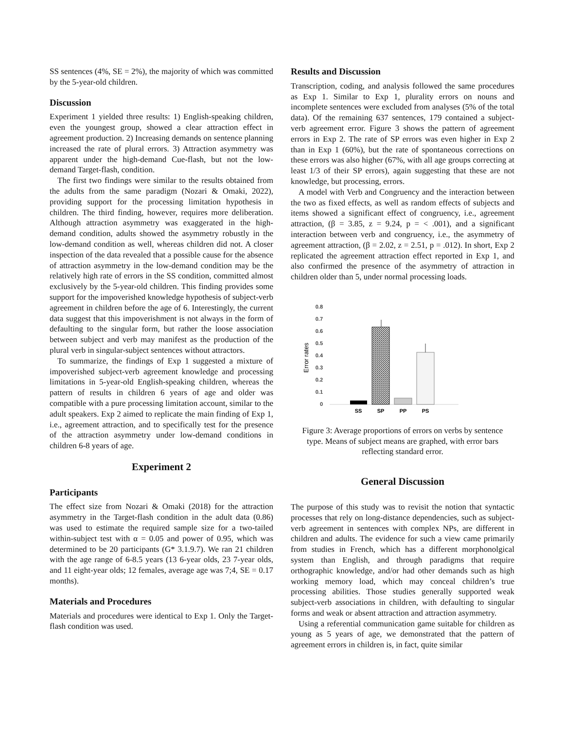SS sentences (4%, SE = 2%), the majority of which was committed by the 5-year-old children.
Discussion
Experiment 1 yielded three results: 1) English-speaking children, even the youngest group, showed a clear attraction effect in agreement production. 2) Increasing demands on sentence planning increased the rate of plural errors. 3) Attraction asymmetry was apparent under the high-demand Cue-flash, but not the low-demand Target-flash, condition.
The first two findings were similar to the results obtained from the adults from the same paradigm (Nozari & Omaki, 2022), providing support for the processing limitation hypothesis in children. The third finding, however, requires more deliberation. Although attraction asymmetry was exaggerated in the high-demand condition, adults showed the asymmetry robustly in the low-demand condition as well, whereas children did not. A closer inspection of the data revealed that a possible cause for the absence of attraction asymmetry in the low-demand condition may be the relatively high rate of errors in the SS condition, committed almost exclusively by the 5-year-old children. This finding provides some support for the impoverished knowledge hypothesis of subject-verb agreement in children before the age of 6. Interestingly, the current data suggest that this impoverishment is not always in the form of defaulting to the singular form, but rather the loose association between subject and verb may manifest as the production of the plural verb in singular-subject sentences without attractors.
To summarize, the findings of Exp 1 suggested a mixture of impoverished subject-verb agreement knowledge and processing limitations in 5-year-old English-speaking children, whereas the pattern of results in children 6 years of age and older was compatible with a pure processing limitation account, similar to the adult speakers. Exp 2 aimed to replicate the main finding of Exp 1, i.e., agreement attraction, and to specifically test for the presence of the attraction asymmetry under low-demand conditions in children 6-8 years of age.
Experiment 2
Participants
The effect size from Nozari & Omaki (2018) for the attraction asymmetry in the Target-flash condition in the adult data (0.86) was used to estimate the required sample size for a two-tailed within-subject test with α = 0.05 and power of 0.95, which was determined to be 20 participants (G* 3.1.9.7). We ran 21 children with the age range of 6-8.5 years (13 6-year olds, 23 7-year olds, and 11 eight-year olds; 12 females, average age was 7;4, SE = 0.17 months).
Materials and Procedures
Materials and procedures were identical to Exp 1. Only the Target-flash condition was used.
Results and Discussion
Transcription, coding, and analysis followed the same procedures as Exp 1. Similar to Exp 1, plurality errors on nouns and incomplete sentences were excluded from analyses (5% of the total data). Of the remaining 637 sentences, 179 contained a subject-verb agreement error. Figure 3 shows the pattern of agreement errors in Exp 2. The rate of SP errors was even higher in Exp 2 than in Exp 1 (60%), but the rate of spontaneous corrections on these errors was also higher (67%, with all age groups correcting at least 1/3 of their SP errors), again suggesting that these are not knowledge, but processing, errors.
A model with Verb and Congruency and the interaction between the two as fixed effects, as well as random effects of subjects and items showed a significant effect of congruency, i.e., agreement attraction, (β = 3.85, z = 9.24, p = < .001), and a significant interaction between verb and congruency, i.e., the asymmetry of agreement attraction, (β = 2.02, z = 2.51, p = .012). In short, Exp 2 replicated the agreement attraction effect reported in Exp 1, and also confirmed the presence of the asymmetry of attraction in children older than 5, under normal processing loads.
0.8
0.7
0.6
0.5
0.4
0.3
0.2
0.1
0
Error rates
SS
SP
PP
PS
Figure 3: Average proportions of errors on verbs by sentence type. Means of subject means are graphed, with error bars reflecting standard error.
General Discussion
The purpose of this study was to revisit the notion that syntactic processes that rely on long-distance dependencies, such as subject-verb agreement in sentences with complex NPs, are different in children and adults. The evidence for such a view came primarily from studies in French, which has a different morphonolgical system than English, and through paradigms that require orthographic knowledge, and/or had other demands such as high working memory load, which may conceal children’s true processing abilities. Those studies generally supported weak subject-verb associations in children, with defaulting to singular forms and weak or absent attraction and attraction asymmetry.
Using a referential communication game suitable for children as young as 5 years of age, we demonstrated that the pattern of agreement errors in children is, in fact, quite similar